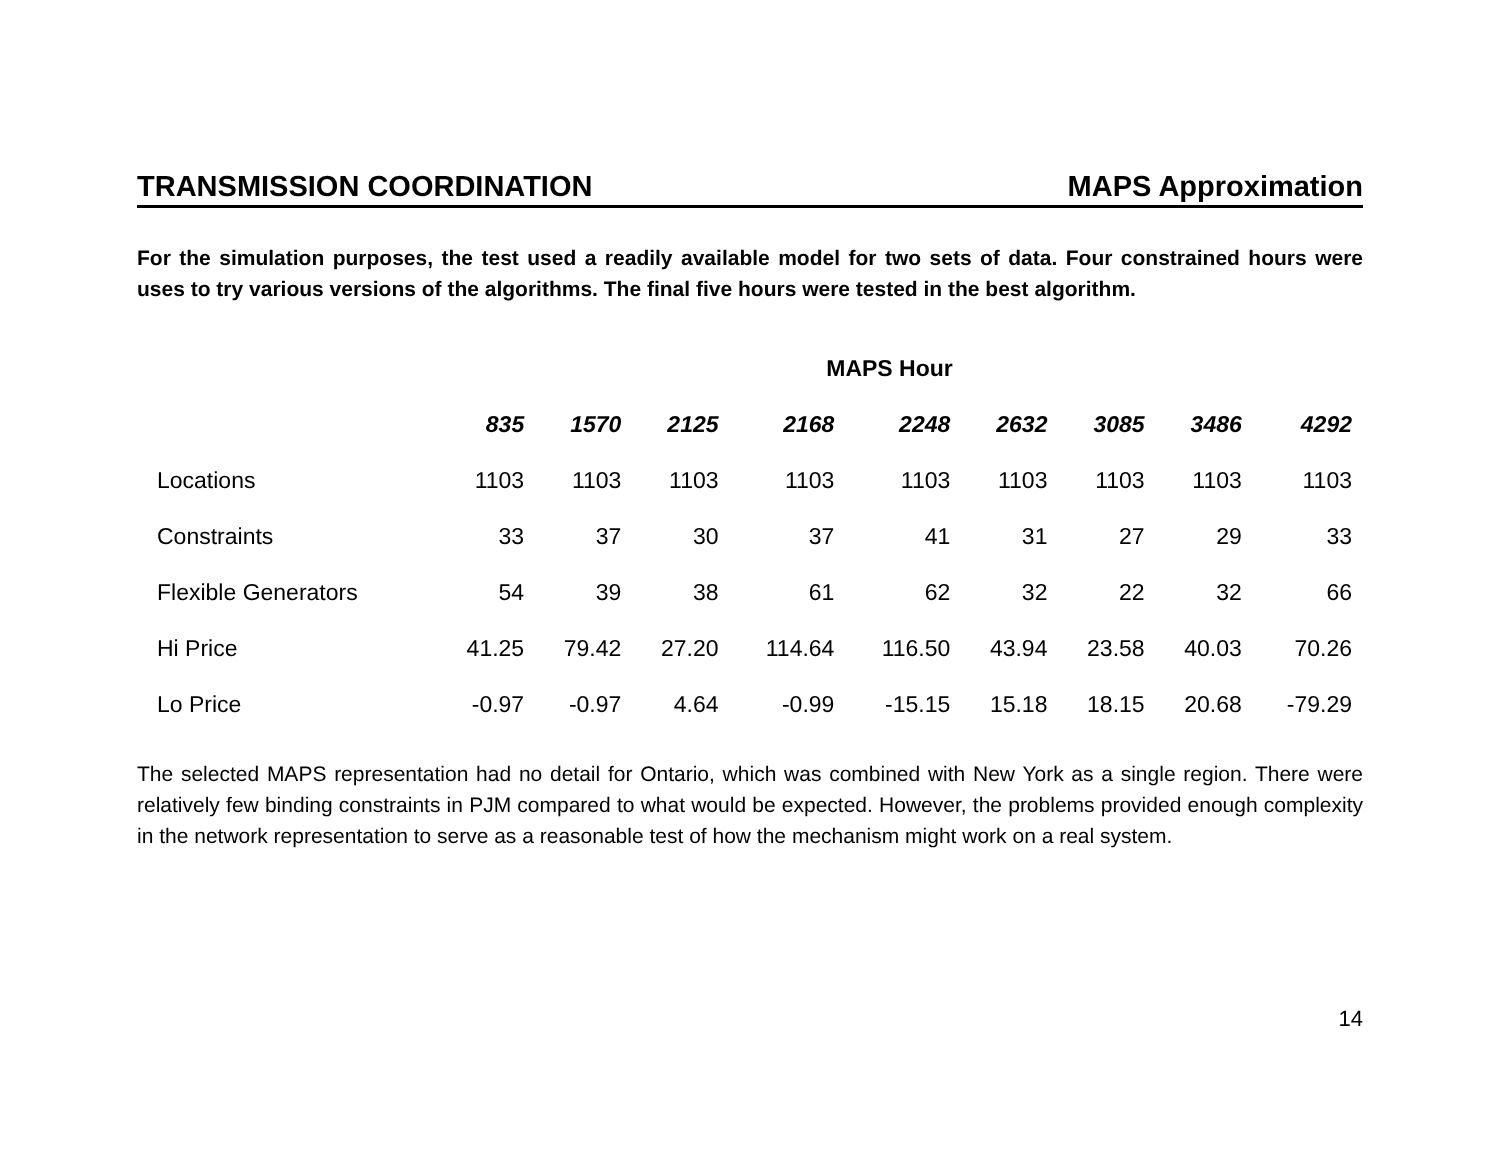TRANSMISSION COORDINATION MAPS Approximation
For the simulation purposes, the test used a readily available model for two sets of data. Four constrained hours were uses to try various versions of the algorithms. The final five hours were tested in the best algorithm.
| | MAPS Hour | | | | | | | | |
| | 835 | 1570 | 2125 | 2168 | 2248 | 2632 | 3085 | 3486 | 4292 |
| Locations | 1103 | 1103 | 1103 | 1103 | 1103 | 1103 | 1103 | 1103 | 1103 |
| Constraints | 33 | 37 | 30 | 37 | 41 | 31 | 27 | 29 | 33 |
| Flexible Generators | 54 | 39 | 38 | 61 | 62 | 32 | 22 | 32 | 66 |
| Hi Price | 41.25 | 79.42 | 27.20 | 114.64 | 116.50 | 43.94 | 23.58 | 40.03 | 70.26 |
| Lo Price | -0.97 | -0.97 | 4.64 | -0.99 | -15.15 | 15.18 | 18.15 | 20.68 | -79.29 |
The selected MAPS representation had no detail for Ontario, which was combined with New York as a single region. There were relatively few binding constraints in PJM compared to what would be expected. However, the problems provided enough complexity in the network representation to serve as a reasonable test of how the mechanism might work on a real system.
14